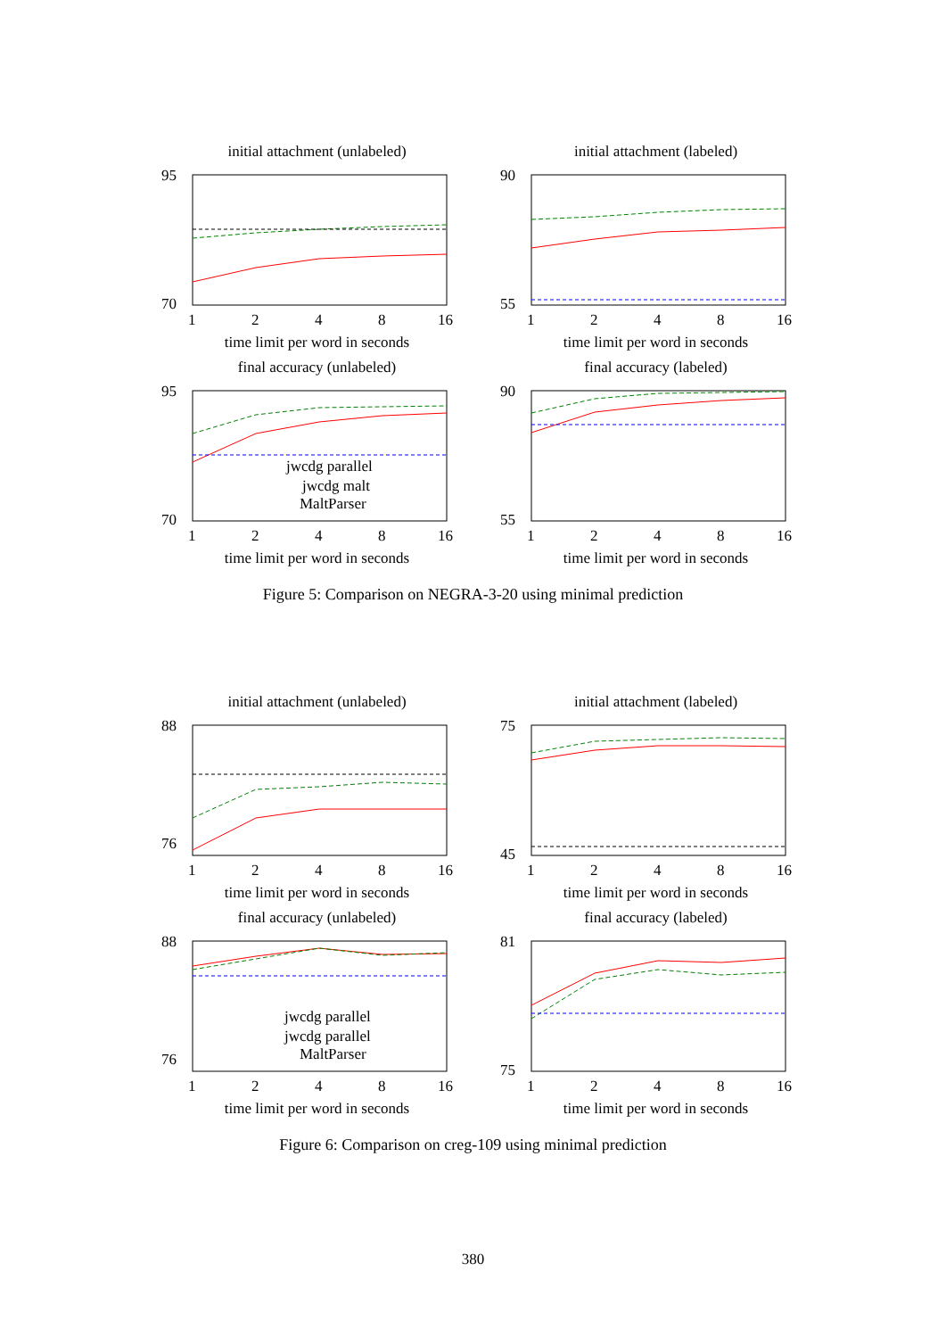initial attachment (unlabeled)
95
70
1
2
4
8
16
time limit per word in seconds
initial attachment (labeled)
90
55
1
2
4
8
16
time limit per word in seconds
final accuracy (unlabeled)
95
70
1
2
4
8
16
jwcdg parallel
jwcdg malt
MaltParser
time limit per word in seconds
final accuracy (labeled)
90
55
1
2
4
8
16
time limit per word in seconds
Figure 5: Comparison on NEGRA-3-20 using minimal prediction
initial attachment (unlabeled)
88
76
1
2
4
8
16
time limit per word in seconds
initial attachment (labeled)
75
45
1
2
4
8
16
time limit per word in seconds
final accuracy (unlabeled)
88
76
1
2
4
8
16
jwcdg parallel
jwcdg parallel
MaltParser
time limit per word in seconds
final accuracy (labeled)
81
75
1
2
4
8
16
time limit per word in seconds
Figure 6: Comparison on creg-109 using minimal prediction
380